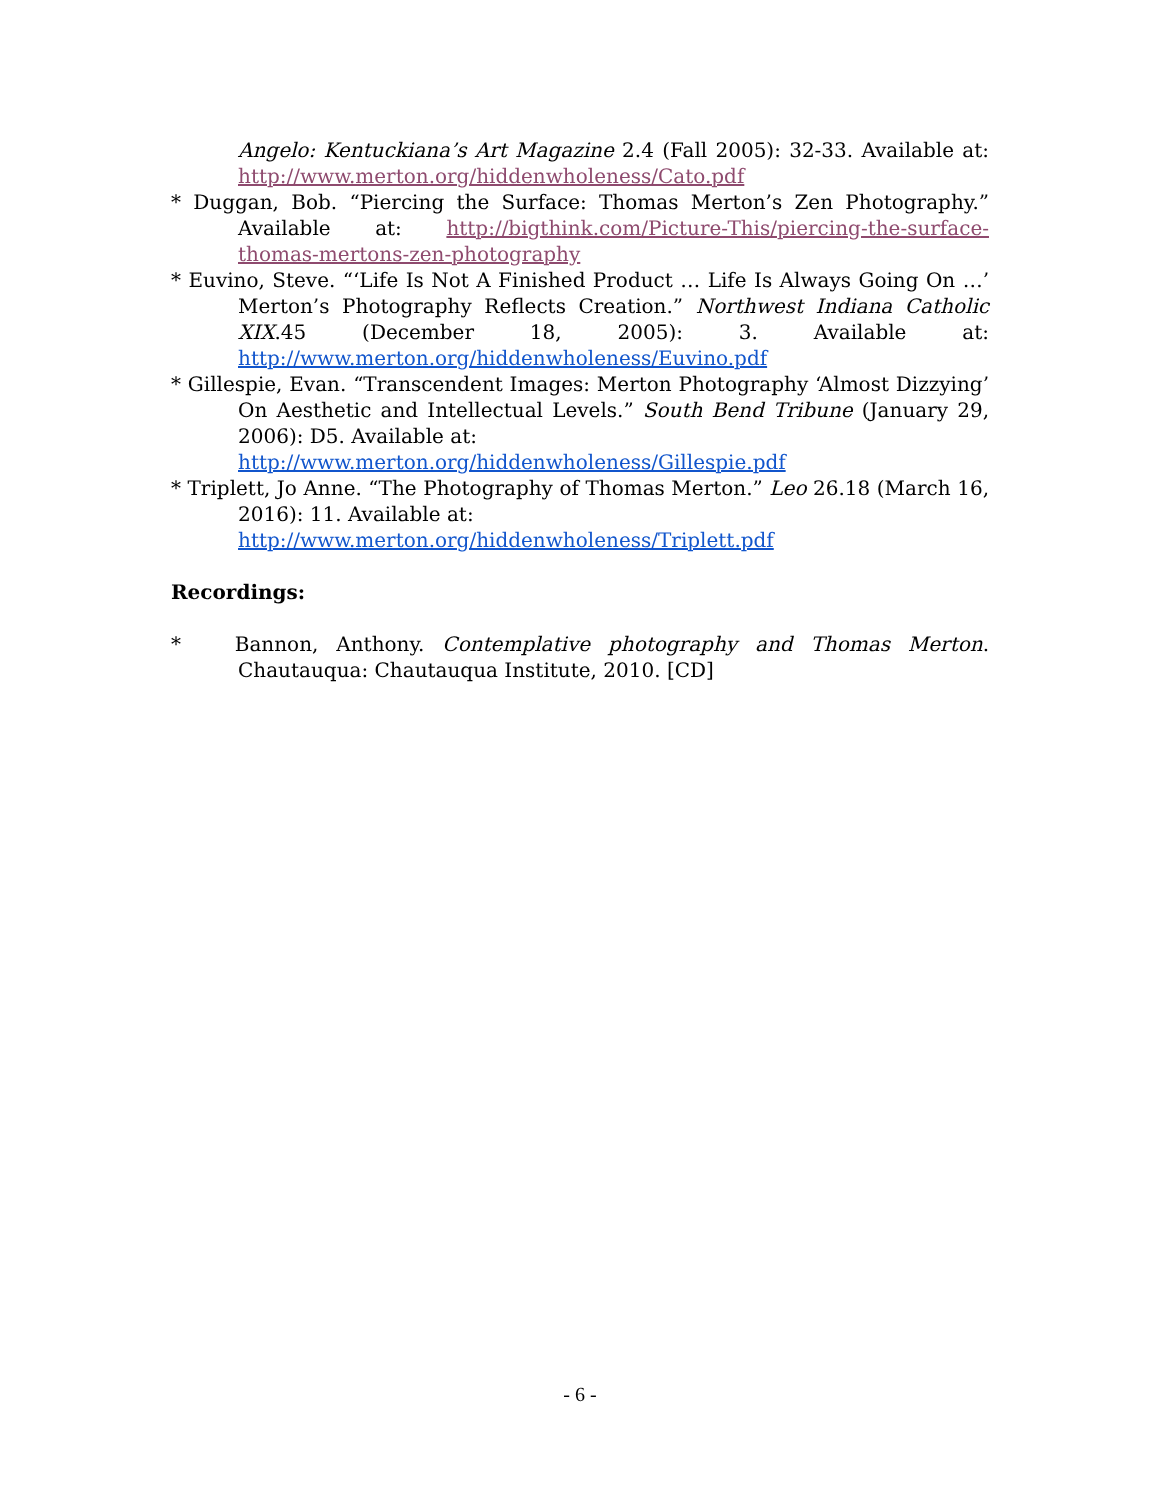Angelo: Kentuckiana’s Art Magazine 2.4 (Fall 2005): 32-33. Available at: http://www.merton.org/hiddenwholeness/Cato.pdf
* Duggan, Bob. “Piercing the Surface: Thomas Merton’s Zen Photography.” Available at: http://bigthink.com/Picture-This/piercing-the-surface-thomas-mertons-zen-photography
* Euvino, Steve. “‘Life Is Not A Finished Product … Life Is Always Going On …’ Merton’s Photography Reflects Creation.” Northwest Indiana Catholic XIX.45 (December 18, 2005): 3. Available at: http://www.merton.org/hiddenwholeness/Euvino.pdf
* Gillespie, Evan. “Transcendent Images: Merton Photography ‘Almost Dizzying’ On Aesthetic and Intellectual Levels.” South Bend Tribune (January 29, 2006): D5. Available at:
http://www.merton.org/hiddenwholeness/Gillespie.pdf
* Triplett, Jo Anne. “The Photography of Thomas Merton.” Leo 26.18 (March 16, 2016): 11. Available at:
http://www.merton.org/hiddenwholeness/Triplett.pdf
Recordings:
* Bannon, Anthony. Contemplative photography and Thomas Merton. Chautauqua: Chautauqua Institute, 2010. [CD]
- 6 -